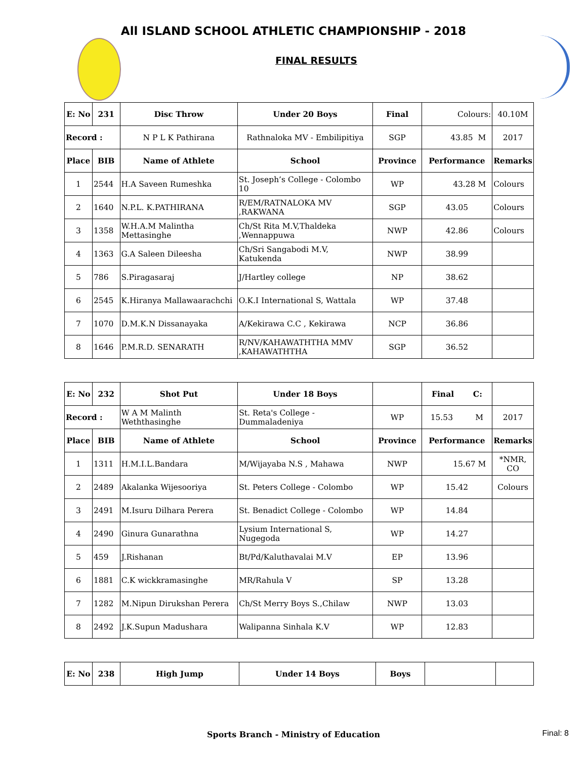All ISLAND SCHOOL ATHLETIC CHAMPIONSHIP - 2018
FINAL RESULTS
| E: No | 231 | Disc Throw | Under 20 Boys | Final | Colours: | 40.10M |
| Record : | | N P L K Pathirana | Rathnaloka MV - Embilipitiya | SGP | 43.85 M | 2017 |
| Place | BIB | Name of Athlete | School | Province | Performance | Remarks |
| 1 | 2544 | H.A Saveen Rumeshka | St. Joseph’s College - Colombo 10 | WP | 43.28 M | Colours |
| 2 | 1640 | N.P.L. K.PATHIRANA | R/EM/RATNALOKA MV ,RAKWANA | SGP | 43.05 | Colours |
| 3 | 1358 | W.H.A.M Malintha Mettasinghe | Ch/St Rita M.V,Thaldeka ,Wennappuwa | NWP | 42.86 | Colours |
| 4 | 1363 | G.A Saleen Dileesha | Ch/Sri Sangabodi M.V, Katukenda | NWP | 38.99 | |
| 5 | 786 | S.Piragasaraj | J/Hartley college | NP | 38.62 | |
| 6 | 2545 | K.Hiranya Mallawaarachchi | O.K.I International S, Wattala | WP | 37.48 | |
| 7 | 1070 | D.M.K.N Dissanayaka | A/Kekirawa C.C , Kekirawa | NCP | 36.86 | |
| 8 | 1646 | P.M.R.D. SENARATH | R/NV/KAHAWATHTHA MMV ,KAHAWATHTHA | SGP | 36.52 | |
| E: No | 232 | Shot Put | Under 18 Boys | | Final C: | |
| Record : | | W A M Malinth Weththasinghe | St. Reta's College - Dummaladeniya | WP | 15.53 M | 2017 |
| Place | BIB | Name of Athlete | School | Province | Performance | Remarks |
| 1 | 1311 | H.M.I.L.Bandara | M/Wijayaba N.S , Mahawa | NWP | 15.67 M | *NMR, CO |
| 2 | 2489 | Akalanka Wijesooriya | St. Peters College - Colombo | WP | 15.42 | Colours |
| 3 | 2491 | M.Isuru Dilhara Perera | St. Benadict College - Colombo | WP | 14.84 | |
| 4 | 2490 | Ginura Gunarathna | Lysium International S, Nugegoda | WP | 14.27 | |
| 5 | 459 | J.Rishanan | Bt/Pd/Kaluthavalai M.V | EP | 13.96 | |
| 6 | 1881 | C.K wickkramasinghe | MR/Rahula V | SP | 13.28 | |
| 7 | 1282 | M.Nipun Dirukshan Perera | Ch/St Merry Boys S.,Chilaw | NWP | 13.03 | |
| 8 | 2492 | J.K.Supun Madushara | Walipanna Sinhala K.V | WP | 12.83 | |
| E: No | 238 | High Jump | Under 14 Boys | Boys | | |
Sports Branch - Ministry of Education Final: 8